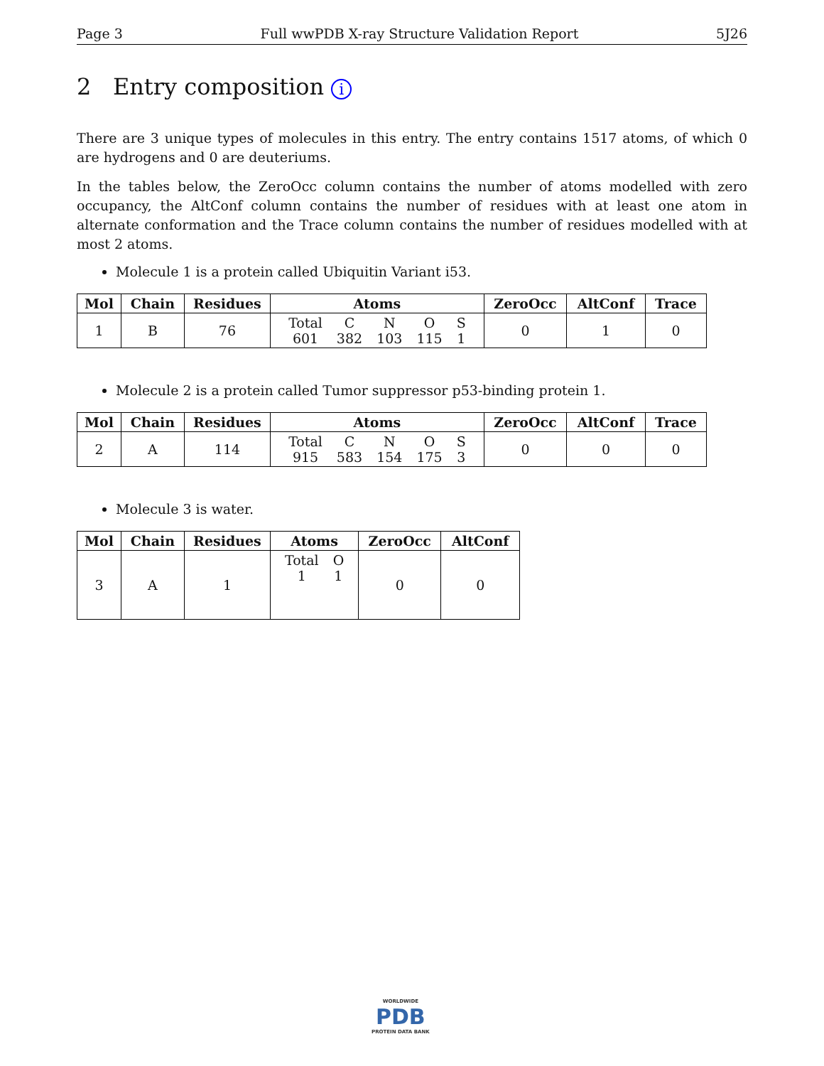Page 3 Full wwPDB X-ray Structure Validation Report 5J26
2 Entry composition i
There are 3 unique types of molecules in this entry. The entry contains 1517 atoms, of which 0 are hydrogens and 0 are deuteriums.
In the tables below, the ZeroOcc column contains the number of atoms modelled with zero occupancy, the AltConf column contains the number of residues with at least one atom in alternate conformation and the Trace column contains the number of residues modelled with at most 2 atoms.
Molecule 1 is a protein called Ubiquitin Variant i53.
| Mol | Chain | Residues | Atoms | ZeroOcc | AltConf | Trace |
| --- | --- | --- | --- | --- | --- | --- |
| 1 | B | 76 | / Total / C / N / O / S / / 601 / 382 / 103 / 115 / 1 / | 0 | 1 | 0 |
Molecule 2 is a protein called Tumor suppressor p53-binding protein 1.
| Mol | Chain | Residues | Atoms | ZeroOcc | AltConf | Trace |
| --- | --- | --- | --- | --- | --- | --- |
| 2 | A | 114 | / Total / C / N / O / S / / 915 / 583 / 154 / 175 / 3 / | 0 | 0 | 0 |
Molecule 3 is water.
| Mol | Chain | Residues | Atoms | ZeroOcc | AltConf |
| --- | --- | --- | --- | --- | --- |
| 3 | A | 1 | / Total / O / / 1 / 1 / | 0 | 0 |
WORLDWIDE
PDB
PROTEIN DATA BANK